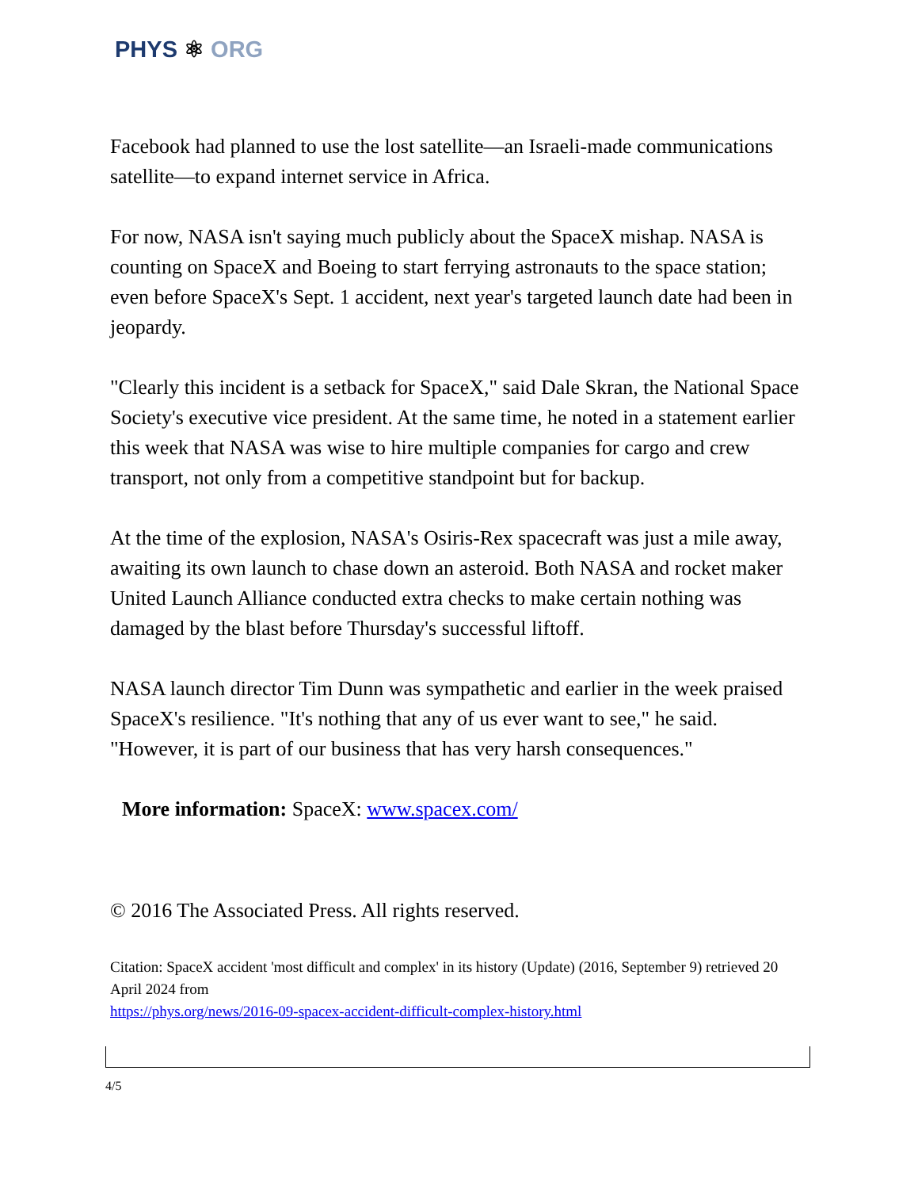PHYS ⚛ ORG
Facebook had planned to use the lost satellite—an Israeli-made communications satellite—to expand internet service in Africa.
For now, NASA isn't saying much publicly about the SpaceX mishap. NASA is counting on SpaceX and Boeing to start ferrying astronauts to the space station; even before SpaceX's Sept. 1 accident, next year's targeted launch date had been in jeopardy.
"Clearly this incident is a setback for SpaceX," said Dale Skran, the National Space Society's executive vice president. At the same time, he noted in a statement earlier this week that NASA was wise to hire multiple companies for cargo and crew transport, not only from a competitive standpoint but for backup.
At the time of the explosion, NASA's Osiris-Rex spacecraft was just a mile away, awaiting its own launch to chase down an asteroid. Both NASA and rocket maker United Launch Alliance conducted extra checks to make certain nothing was damaged by the blast before Thursday's successful liftoff.
NASA launch director Tim Dunn was sympathetic and earlier in the week praised SpaceX's resilience. "It's nothing that any of us ever want to see," he said. "However, it is part of our business that has very harsh consequences."
More information: SpaceX: www.spacex.com/
© 2016 The Associated Press. All rights reserved.
Citation: SpaceX accident 'most difficult and complex' in its history (Update) (2016, September 9) retrieved 20 April 2024 from
https://phys.org/news/2016-09-spacex-accident-difficult-complex-history.html
4/5